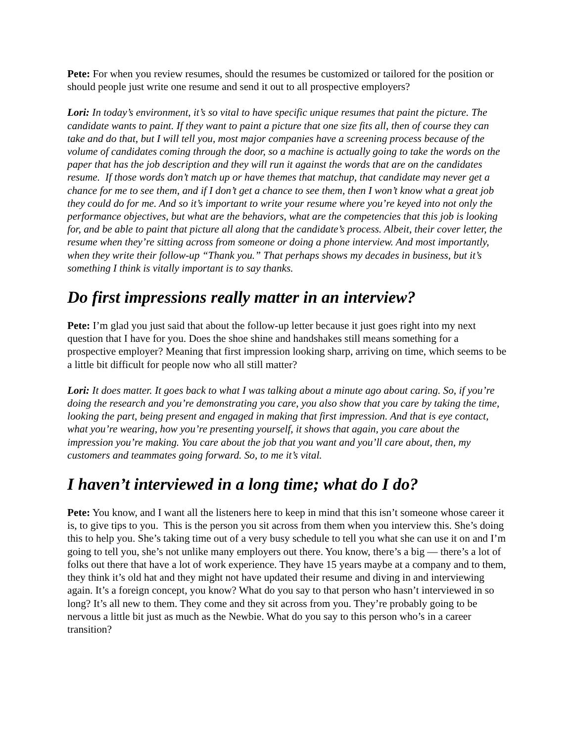Pete: For when you review resumes, should the resumes be customized or tailored for the position or should people just write one resume and send it out to all prospective employers?
Lori: In today’s environment, it’s so vital to have specific unique resumes that paint the picture. The candidate wants to paint. If they want to paint a picture that one size fits all, then of course they can take and do that, but I will tell you, most major companies have a screening process because of the volume of candidates coming through the door, so a machine is actually going to take the words on the paper that has the job description and they will run it against the words that are on the candidates resume. If those words don’t match up or have themes that matchup, that candidate may never get a chance for me to see them, and if I don’t get a chance to see them, then I won’t know what a great job they could do for me. And so it’s important to write your resume where you’re keyed into not only the performance objectives, but what are the behaviors, what are the competencies that this job is looking for, and be able to paint that picture all along that the candidate’s process. Albeit, their cover letter, the resume when they’re sitting across from someone or doing a phone interview. And most importantly, when they write their follow-up “Thank you.” That perhaps shows my decades in business, but it’s something I think is vitally important is to say thanks.
Do first impressions really matter in an interview?
Pete: I’m glad you just said that about the follow-up letter because it just goes right into my next question that I have for you. Does the shoe shine and handshakes still means something for a prospective employer? Meaning that first impression looking sharp, arriving on time, which seems to be a little bit difficult for people now who all still matter?
Lori: It does matter. It goes back to what I was talking about a minute ago about caring. So, if you’re doing the research and you’re demonstrating you care, you also show that you care by taking the time, looking the part, being present and engaged in making that first impression. And that is eye contact, what you’re wearing, how you’re presenting yourself, it shows that again, you care about the impression you’re making. You care about the job that you want and you’ll care about, then, my customers and teammates going forward. So, to me it’s vital.
I haven’t interviewed in a long time; what do I do?
Pete: You know, and I want all the listeners here to keep in mind that this isn’t someone whose career it is, to give tips to you. This is the person you sit across from them when you interview this. She’s doing this to help you. She’s taking time out of a very busy schedule to tell you what she can use it on and I’m going to tell you, she’s not unlike many employers out there. You know, there’s a big — there’s a lot of folks out there that have a lot of work experience. They have 15 years maybe at a company and to them, they think it’s old hat and they might not have updated their resume and diving in and interviewing again. It’s a foreign concept, you know? What do you say to that person who hasn’t interviewed in so long? It’s all new to them. They come and they sit across from you. They’re probably going to be nervous a little bit just as much as the Newbie. What do you say to this person who’s in a career transition?